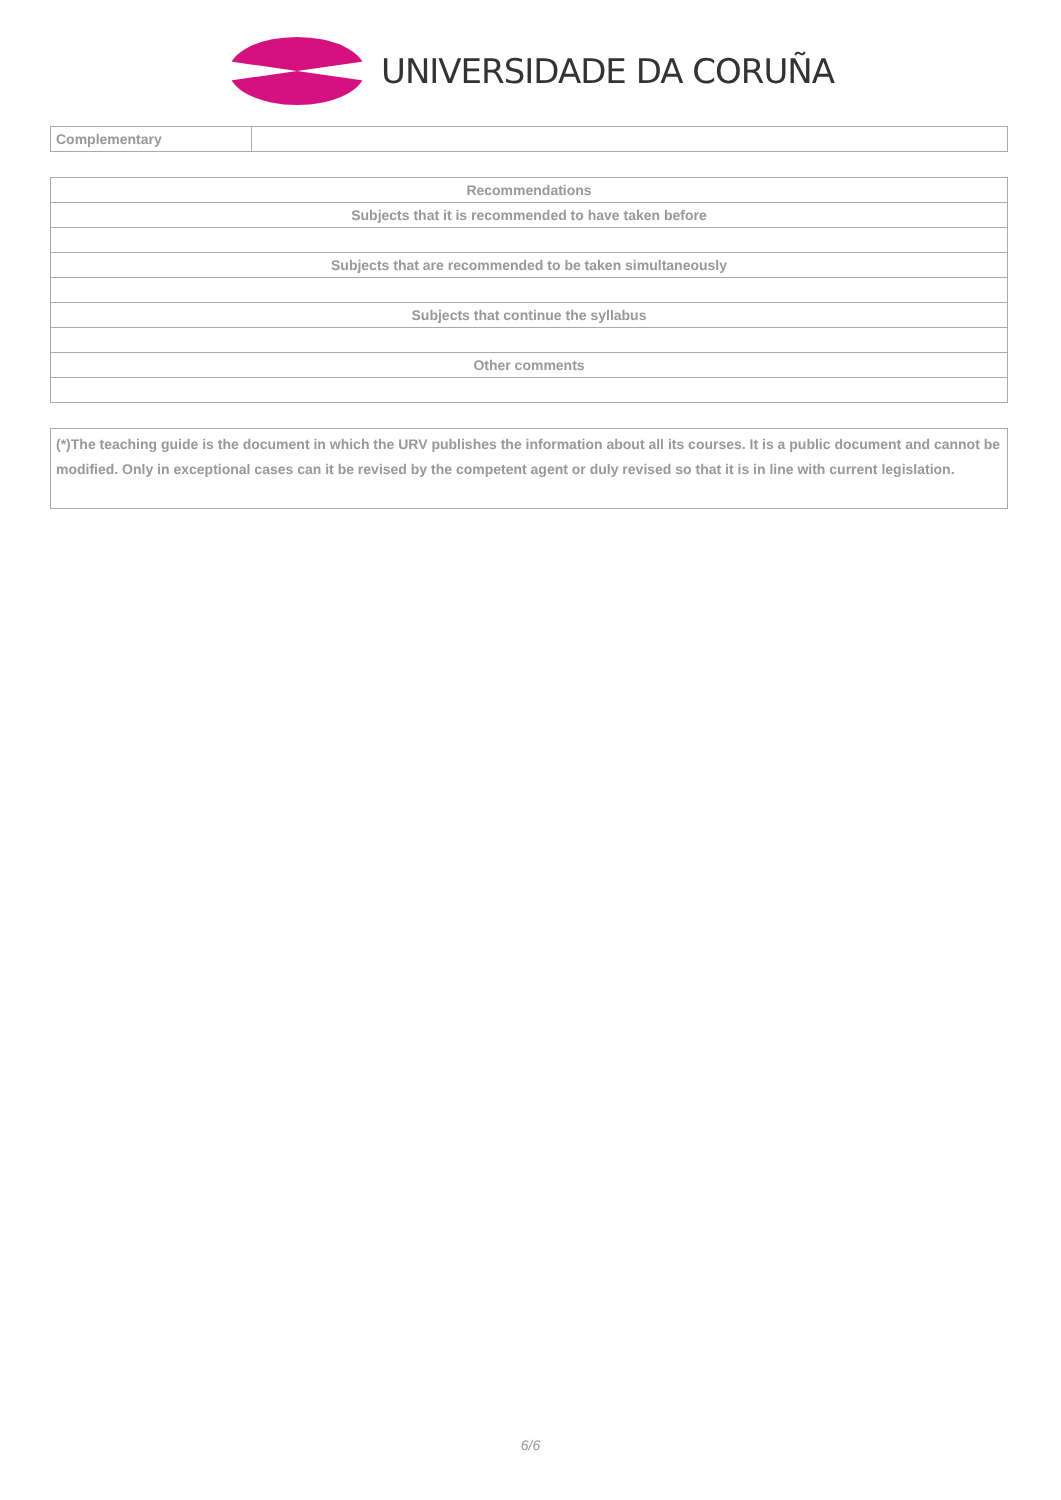UNIVERSIDADE DA CORUÑA
| Complementary | |
| Recommendations |
| Subjects that it is recommended to have taken before |
| Subjects that are recommended to be taken simultaneously |
| Subjects that continue the syllabus |
| Other comments |
(*)The teaching guide is the document in which the URV publishes the information about all its courses. It is a public document and cannot be modified. Only in exceptional cases can it be revised by the competent agent or duly revised so that it is in line with current legislation.
6/6